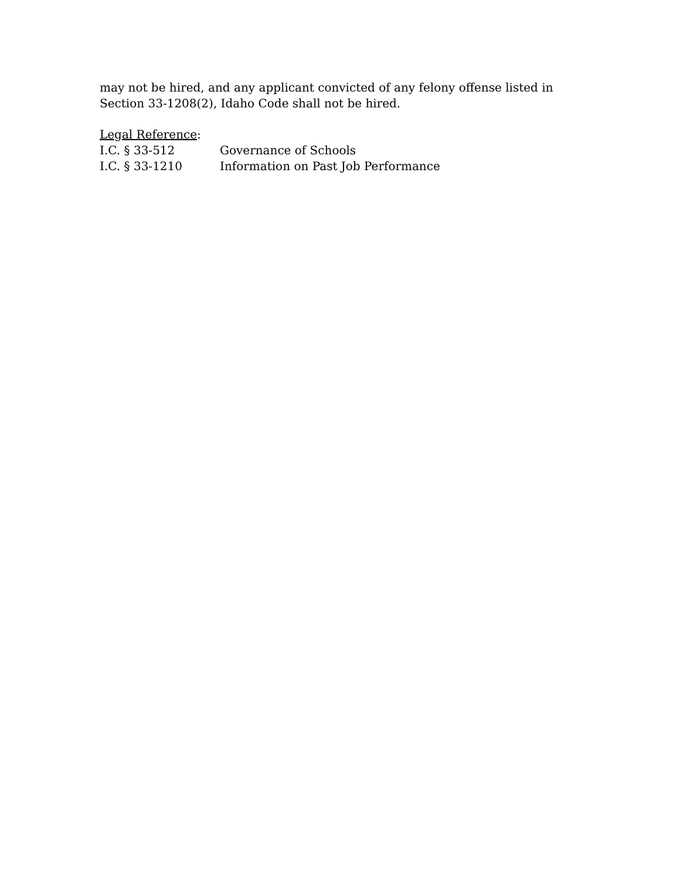may not be hired, and any applicant convicted of any felony offense listed in Section 33-1208(2), Idaho Code shall not be hired.
Legal Reference:
I.C. § 33-512 Governance of Schools
I.C. § 33-1210 Information on Past Job Performance